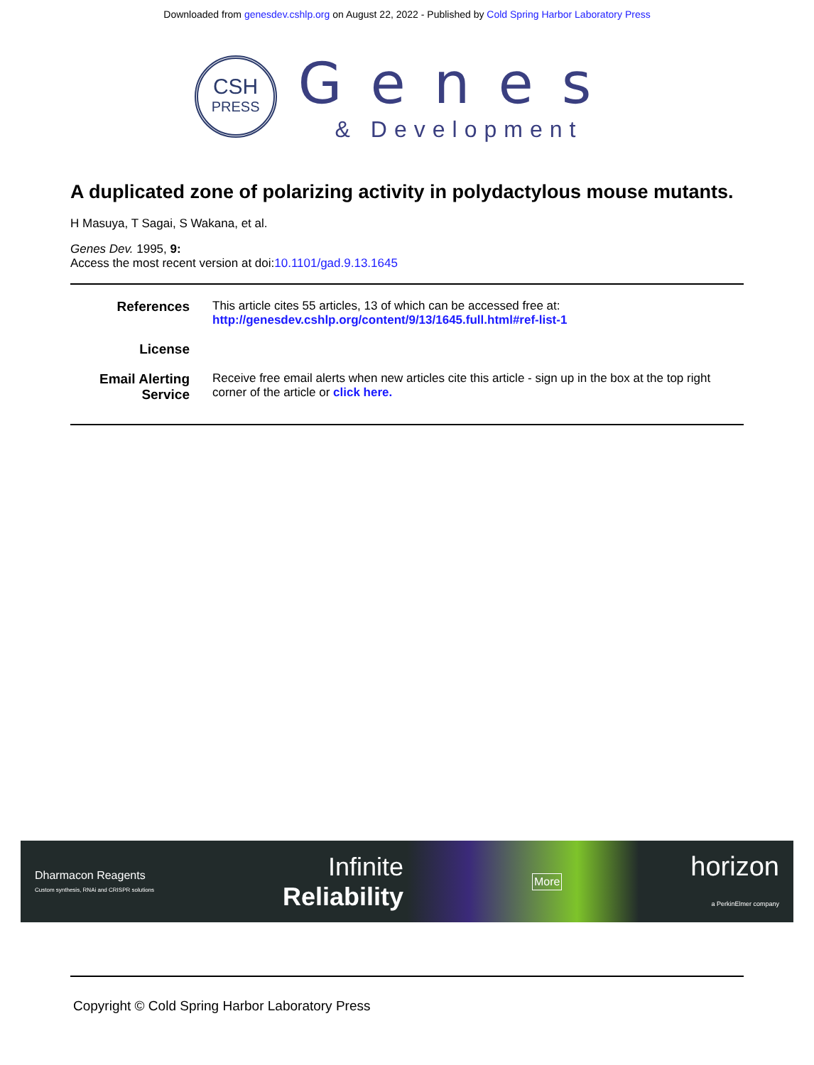Downloaded from genesdev.cshlp.org on August 22, 2022 - Published by Cold Spring Harbor Laboratory Press
CSH
PRESS
Genes
& Development
A duplicated zone of polarizing activity in polydactylous mouse mutants.
H Masuya, T Sagai, S Wakana, et al.
Genes Dev. 1995, 9:
Access the most recent version at doi:10.1101/gad.9.13.1645
References This article cites 55 articles, 13 of which can be accessed free at:
http://genesdev.cshlp.org/content/9/13/1645.full.html#ref-list-1
License
Email Alerting Service
Receive free email alerts when new articles cite this article - sign up in the box at the top right corner of the article or click here.
Dharmacon Reagents
Custom synthesis, RNAi and CRISPR solutions
Infinite
Reliability
More
horizon
a PerkinElmer company
Copyright © Cold Spring Harbor Laboratory Press